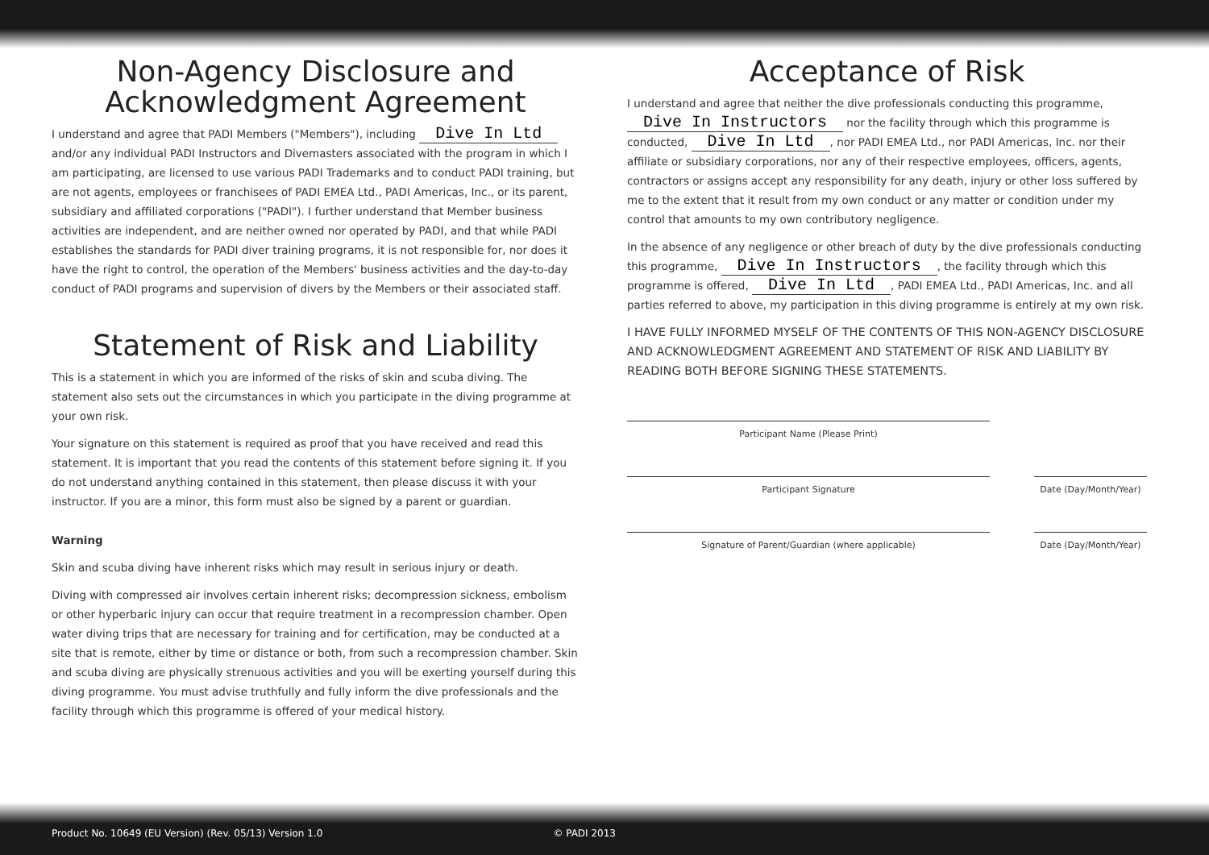Non-Agency Disclosure and
Acknowledgment Agreement
I understand and agree that PADI Members ("Members"), including Dive In Ltd and/or any individual PADI Instructors and Divemasters associated with the program in which I am participating, are licensed to use various PADI Trademarks and to conduct PADI training, but are not agents, employees or franchisees of PADI EMEA Ltd., PADI Americas, Inc., or its parent, subsidiary and affiliated corporations ("PADI"). I further understand that Member business activities are independent, and are neither owned nor operated by PADI, and that while PADI establishes the standards for PADI diver training programs, it is not responsible for, nor does it have the right to control, the operation of the Members' business activities and the day-to-day conduct of PADI programs and supervision of divers by the Members or their associated staff.
Statement of Risk and Liability
This is a statement in which you are informed of the risks of skin and scuba diving. The statement also sets out the circumstances in which you participate in the diving programme at your own risk.
Your signature on this statement is required as proof that you have received and read this statement. It is important that you read the contents of this statement before signing it. If you do not understand anything contained in this statement, then please discuss it with your instructor. If you are a minor, this form must also be signed by a parent or guardian.
Warning
Skin and scuba diving have inherent risks which may result in serious injury or death.
Diving with compressed air involves certain inherent risks; decompression sickness, embolism or other hyperbaric injury can occur that require treatment in a recompression chamber. Open water diving trips that are necessary for training and for certification, may be conducted at a site that is remote, either by time or distance or both, from such a recompression chamber. Skin and scuba diving are physically strenuous activities and you will be exerting yourself during this diving programme. You must advise truthfully and fully inform the dive professionals and the facility through which this programme is offered of your medical history.
Acceptance of Risk
I understand and agree that neither the dive professionals conducting this programme, Dive In Instructors nor the facility through which this programme is conducted, Dive In Ltd, nor PADI EMEA Ltd., nor PADI Americas, Inc. nor their affiliate or subsidiary corporations, nor any of their respective employees, officers, agents, contractors or assigns accept any responsibility for any death, injury or other loss suffered by me to the extent that it result from my own conduct or any matter or condition under my control that amounts to my own contributory negligence.
In the absence of any negligence or other breach of duty by the dive professionals conducting this programme, Dive In Instructors, the facility through which this programme is offered, Dive In Ltd, PADI EMEA Ltd., PADI Americas, Inc. and all parties referred to above, my participation in this diving programme is entirely at my own risk.
I HAVE FULLY INFORMED MYSELF OF THE CONTENTS OF THIS NON-AGENCY DISCLOSURE AND ACKNOWLEDGMENT AGREEMENT AND STATEMENT OF RISK AND LIABILITY BY READING BOTH BEFORE SIGNING THESE STATEMENTS.
Participant Name (Please Print)
Participant Signature Date (Day/Month/Year)
Signature of Parent/Guardian (where applicable) Date (Day/Month/Year)
Product No. 10649 (EU Version) (Rev. 05/13) Version 1.0 © PADI 2013